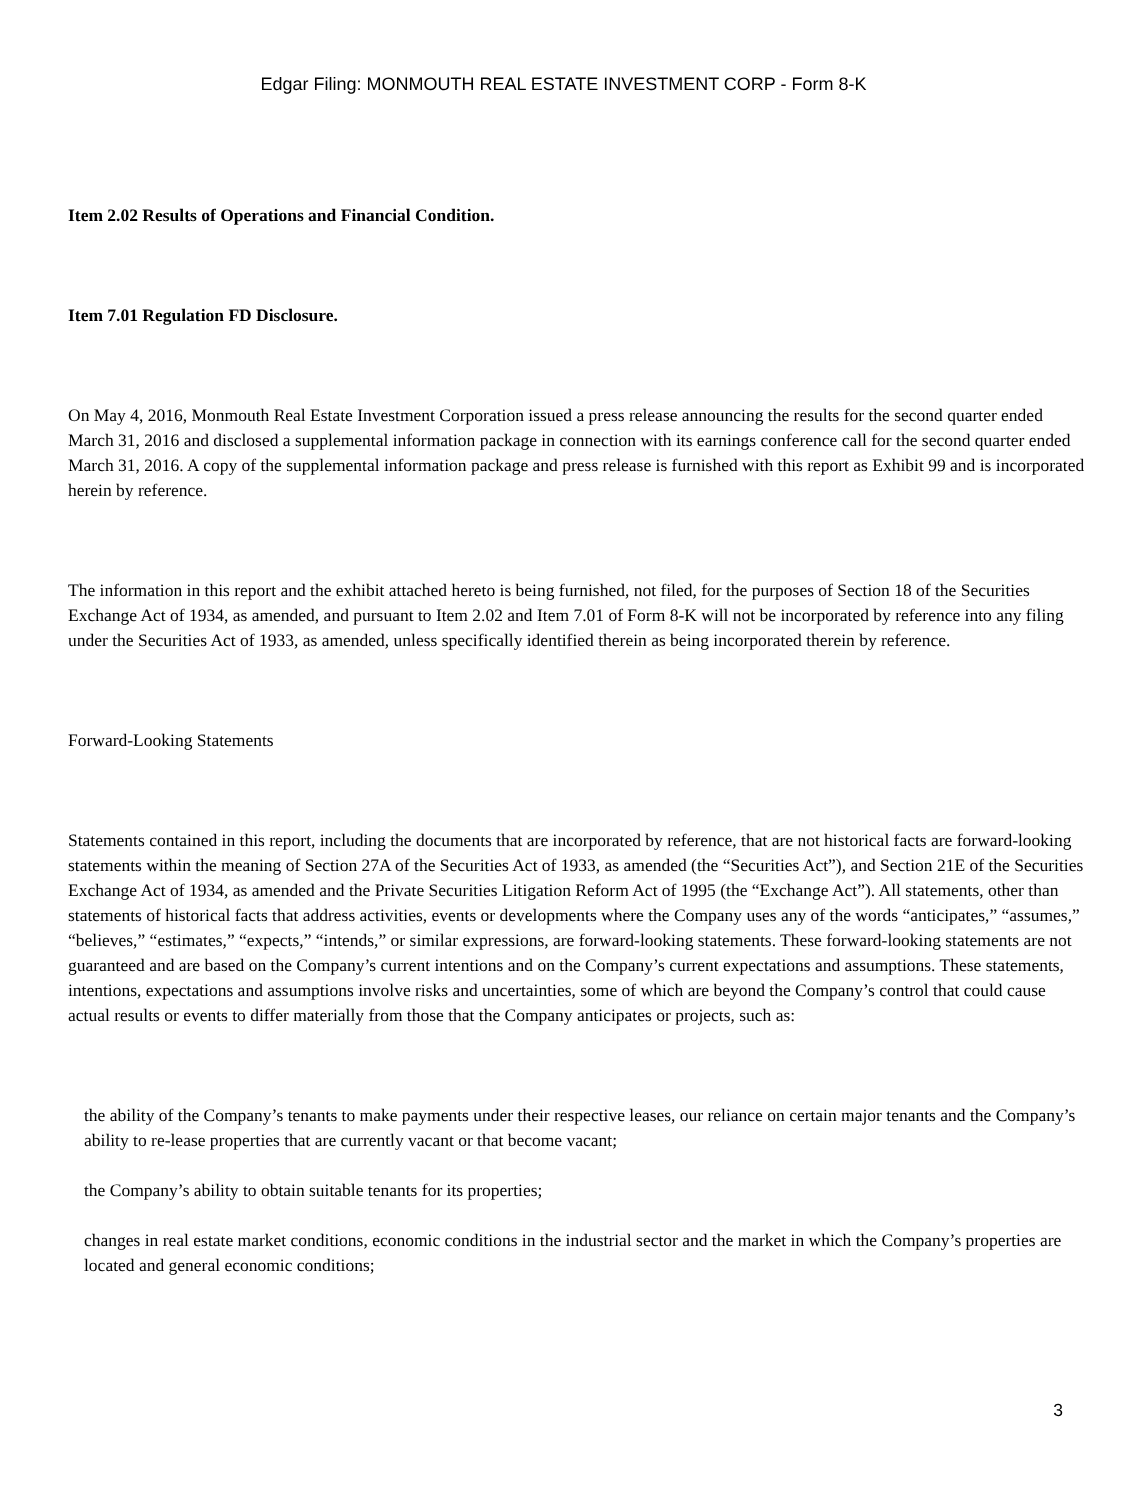Edgar Filing: MONMOUTH REAL ESTATE INVESTMENT CORP - Form 8-K
Item 2.02 Results of Operations and Financial Condition.
Item 7.01 Regulation FD Disclosure.
On May 4, 2016, Monmouth Real Estate Investment Corporation issued a press release announcing the results for the second quarter ended March 31, 2016 and disclosed a supplemental information package in connection with its earnings conference call for the second quarter ended March 31, 2016. A copy of the supplemental information package and press release is furnished with this report as Exhibit 99 and is incorporated herein by reference.
The information in this report and the exhibit attached hereto is being furnished, not filed, for the purposes of Section 18 of the Securities Exchange Act of 1934, as amended, and pursuant to Item 2.02 and Item 7.01 of Form 8-K will not be incorporated by reference into any filing under the Securities Act of 1933, as amended, unless specifically identified therein as being incorporated therein by reference.
Forward-Looking Statements
Statements contained in this report, including the documents that are incorporated by reference, that are not historical facts are forward-looking statements within the meaning of Section 27A of the Securities Act of 1933, as amended (the “Securities Act”), and Section 21E of the Securities Exchange Act of 1934, as amended and the Private Securities Litigation Reform Act of 1995 (the “Exchange Act”). All statements, other than statements of historical facts that address activities, events or developments where the Company uses any of the words “anticipates,” “assumes,” “believes,” “estimates,” “expects,” “intends,” or similar expressions, are forward-looking statements. These forward-looking statements are not guaranteed and are based on the Company’s current intentions and on the Company’s current expectations and assumptions. These statements, intentions, expectations and assumptions involve risks and uncertainties, some of which are beyond the Company’s control that could cause actual results or events to differ materially from those that the Company anticipates or projects, such as:
the ability of the Company’s tenants to make payments under their respective leases, our reliance on certain major tenants and the Company’s ability to re-lease properties that are currently vacant or that become vacant;
the Company’s ability to obtain suitable tenants for its properties;
changes in real estate market conditions, economic conditions in the industrial sector and the market in which the Company’s properties are located and general economic conditions;
3